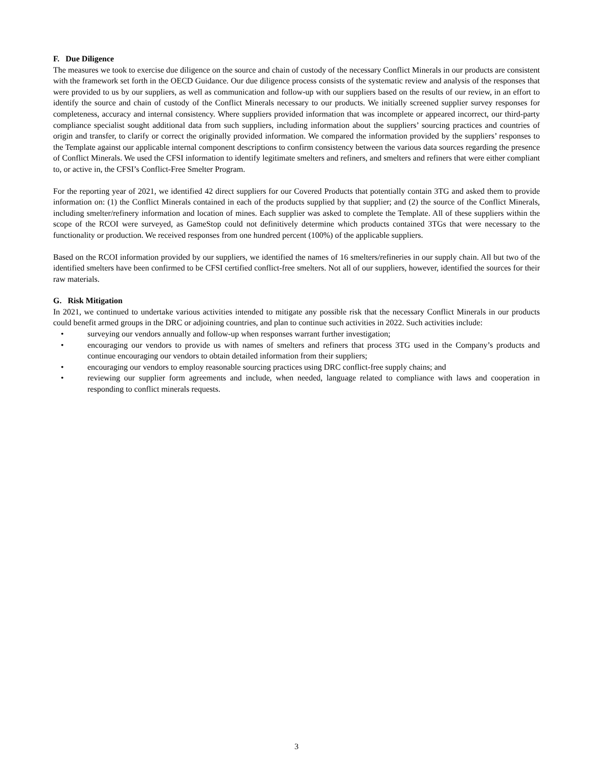F. Due Diligence
The measures we took to exercise due diligence on the source and chain of custody of the necessary Conflict Minerals in our products are consistent with the framework set forth in the OECD Guidance. Our due diligence process consists of the systematic review and analysis of the responses that were provided to us by our suppliers, as well as communication and follow-up with our suppliers based on the results of our review, in an effort to identify the source and chain of custody of the Conflict Minerals necessary to our products. We initially screened supplier survey responses for completeness, accuracy and internal consistency. Where suppliers provided information that was incomplete or appeared incorrect, our third-party compliance specialist sought additional data from such suppliers, including information about the suppliers’ sourcing practices and countries of origin and transfer, to clarify or correct the originally provided information. We compared the information provided by the suppliers’ responses to the Template against our applicable internal component descriptions to confirm consistency between the various data sources regarding the presence of Conflict Minerals. We used the CFSI information to identify legitimate smelters and refiners, and smelters and refiners that were either compliant to, or active in, the CFSI’s Conflict-Free Smelter Program.
For the reporting year of 2021, we identified 42 direct suppliers for our Covered Products that potentially contain 3TG and asked them to provide information on: (1) the Conflict Minerals contained in each of the products supplied by that supplier; and (2) the source of the Conflict Minerals, including smelter/refinery information and location of mines. Each supplier was asked to complete the Template. All of these suppliers within the scope of the RCOI were surveyed, as GameStop could not definitively determine which products contained 3TGs that were necessary to the functionality or production. We received responses from one hundred percent (100%) of the applicable suppliers.
Based on the RCOI information provided by our suppliers, we identified the names of 16 smelters/refineries in our supply chain. All but two of the identified smelters have been confirmed to be CFSI certified conflict-free smelters. Not all of our suppliers, however, identified the sources for their raw materials.
G. Risk Mitigation
In 2021, we continued to undertake various activities intended to mitigate any possible risk that the necessary Conflict Minerals in our products could benefit armed groups in the DRC or adjoining countries, and plan to continue such activities in 2022. Such activities include:
• surveying our vendors annually and follow-up when responses warrant further investigation;
• encouraging our vendors to provide us with names of smelters and refiners that process 3TG used in the Company’s products and continue encouraging our vendors to obtain detailed information from their suppliers;
• encouraging our vendors to employ reasonable sourcing practices using DRC conflict-free supply chains; and
• reviewing our supplier form agreements and include, when needed, language related to compliance with laws and cooperation in responding to conflict minerals requests.
3